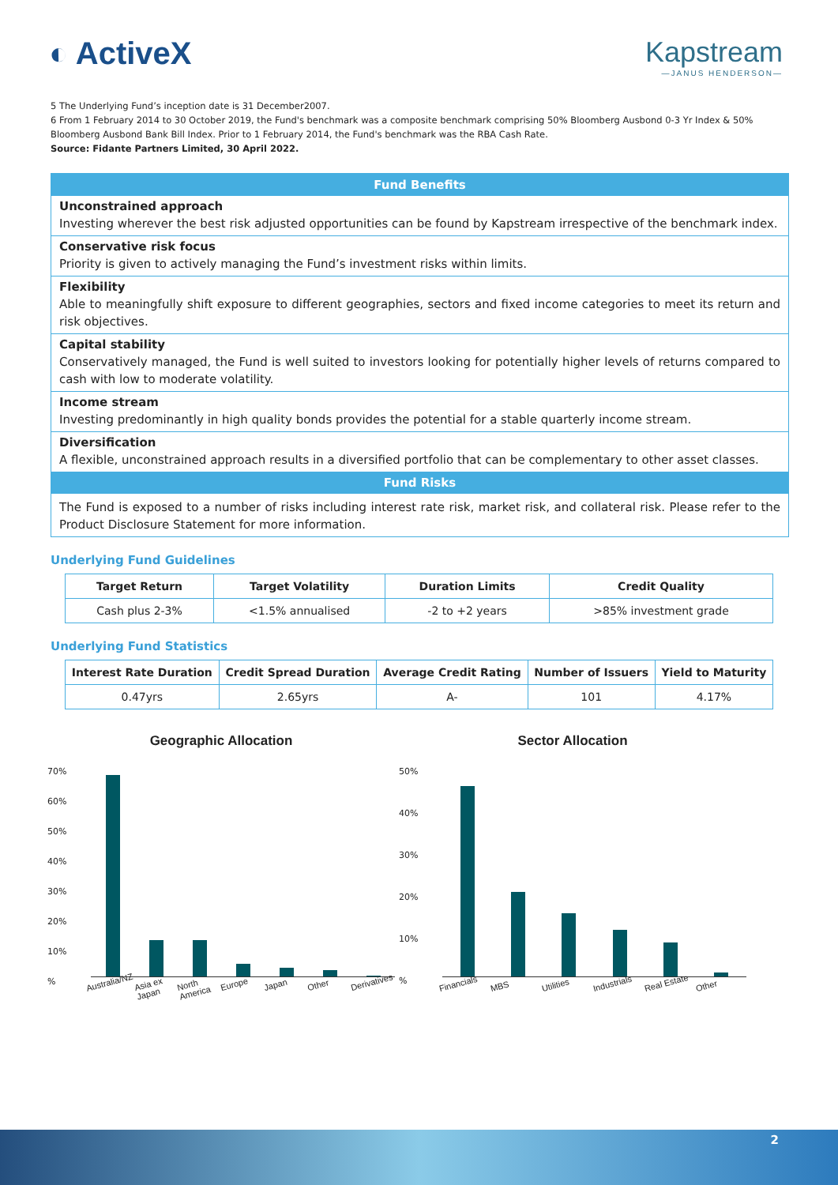◐ ActiveX Kapstream
—JANUS HENDERSON—
5 The Underlying Fund’s inception date is 31 December2007.
6 From 1 February 2014 to 30 October 2019, the Fund's benchmark was a composite benchmark comprising 50% Bloomberg Ausbond 0-3 Yr Index & 50% Bloomberg Ausbond Bank Bill Index. Prior to 1 February 2014, the Fund's benchmark was the RBA Cash Rate.
Source: Fidante Partners Limited, 30 April 2022.
Fund Benefits
Unconstrained approach
Investing wherever the best risk adjusted opportunities can be found by Kapstream irrespective of the benchmark index.
Conservative risk focus
Priority is given to actively managing the Fund’s investment risks within limits.
Flexibility
Able to meaningfully shift exposure to different geographies, sectors and fixed income categories to meet its return and risk objectives.
Capital stability
Conservatively managed, the Fund is well suited to investors looking for potentially higher levels of returns compared to cash with low to moderate volatility.
Income stream
Investing predominantly in high quality bonds provides the potential for a stable quarterly income stream.
Diversification
A flexible, unconstrained approach results in a diversified portfolio that can be complementary to other asset classes.
Fund Risks
The Fund is exposed to a number of risks including interest rate risk, market risk, and collateral risk. Please refer to the Product Disclosure Statement for more information.
Underlying Fund Guidelines
| Target Return | Target Volatility | Duration Limits | Credit Quality |
| --- | --- | --- | --- |
| Cash plus 2-3% | <1.5% annualised | -2 to +2 years | >85% investment grade |
Underlying Fund Statistics
| Interest Rate Duration | Credit Spread Duration | Average Credit Rating | Number of Issuers | Yield to Maturity |
| --- | --- | --- | --- | --- |
| 0.47yrs | 2.65yrs | A- | 101 | 4.17% |
Geographic Allocation
70%
60%
50%
40%
30%
20%
10%
%
Australia/NZ Asia ex Japan North America Europe Japan Other Derivatives
Sector Allocation
50%
40%
30%
20%
10%
%
Financials MBS Utilities Industrials Real Estate Other
2